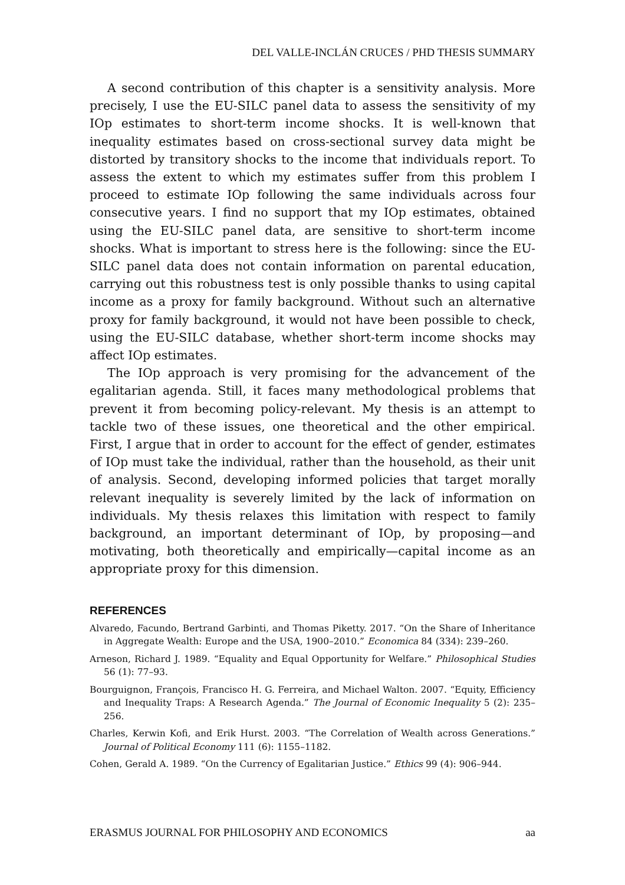DEL VALLE-INCLÁN CRUCES / PHD THESIS SUMMARY
A second contribution of this chapter is a sensitivity analysis. More precisely, I use the EU-SILC panel data to assess the sensitivity of my IOp estimates to short-term income shocks. It is well-known that inequality estimates based on cross-sectional survey data might be distorted by transitory shocks to the income that individuals report. To assess the extent to which my estimates suffer from this problem I proceed to estimate IOp following the same individuals across four consecutive years. I find no support that my IOp estimates, obtained using the EU-SILC panel data, are sensitive to short-term income shocks. What is important to stress here is the following: since the EU-SILC panel data does not contain information on parental education, carrying out this robustness test is only possible thanks to using capital income as a proxy for family background. Without such an alternative proxy for family background, it would not have been possible to check, using the EU-SILC database, whether short-term income shocks may affect IOp estimates.
The IOp approach is very promising for the advancement of the egalitarian agenda. Still, it faces many methodological problems that prevent it from becoming policy-relevant. My thesis is an attempt to tackle two of these issues, one theoretical and the other empirical. First, I argue that in order to account for the effect of gender, estimates of IOp must take the individual, rather than the household, as their unit of analysis. Second, developing informed policies that target morally relevant inequality is severely limited by the lack of information on individuals. My thesis relaxes this limitation with respect to family background, an important determinant of IOp, by proposing—and motivating, both theoretically and empirically—capital income as an appropriate proxy for this dimension.
REFERENCES
Alvaredo, Facundo, Bertrand Garbinti, and Thomas Piketty. 2017. “On the Share of Inheritance in Aggregate Wealth: Europe and the USA, 1900–2010.” Economica 84 (334): 239–260.
Arneson, Richard J. 1989. “Equality and Equal Opportunity for Welfare.” Philosophical Studies 56 (1): 77–93.
Bourguignon, François, Francisco H. G. Ferreira, and Michael Walton. 2007. “Equity, Efficiency and Inequality Traps: A Research Agenda.” The Journal of Economic Inequality 5 (2): 235–256.
Charles, Kerwin Kofi, and Erik Hurst. 2003. “The Correlation of Wealth across Generations.” Journal of Political Economy 111 (6): 1155–1182.
Cohen, Gerald A. 1989. “On the Currency of Egalitarian Justice.” Ethics 99 (4): 906–944.
ERASMUS JOURNAL FOR PHILOSOPHY AND ECONOMICS aa